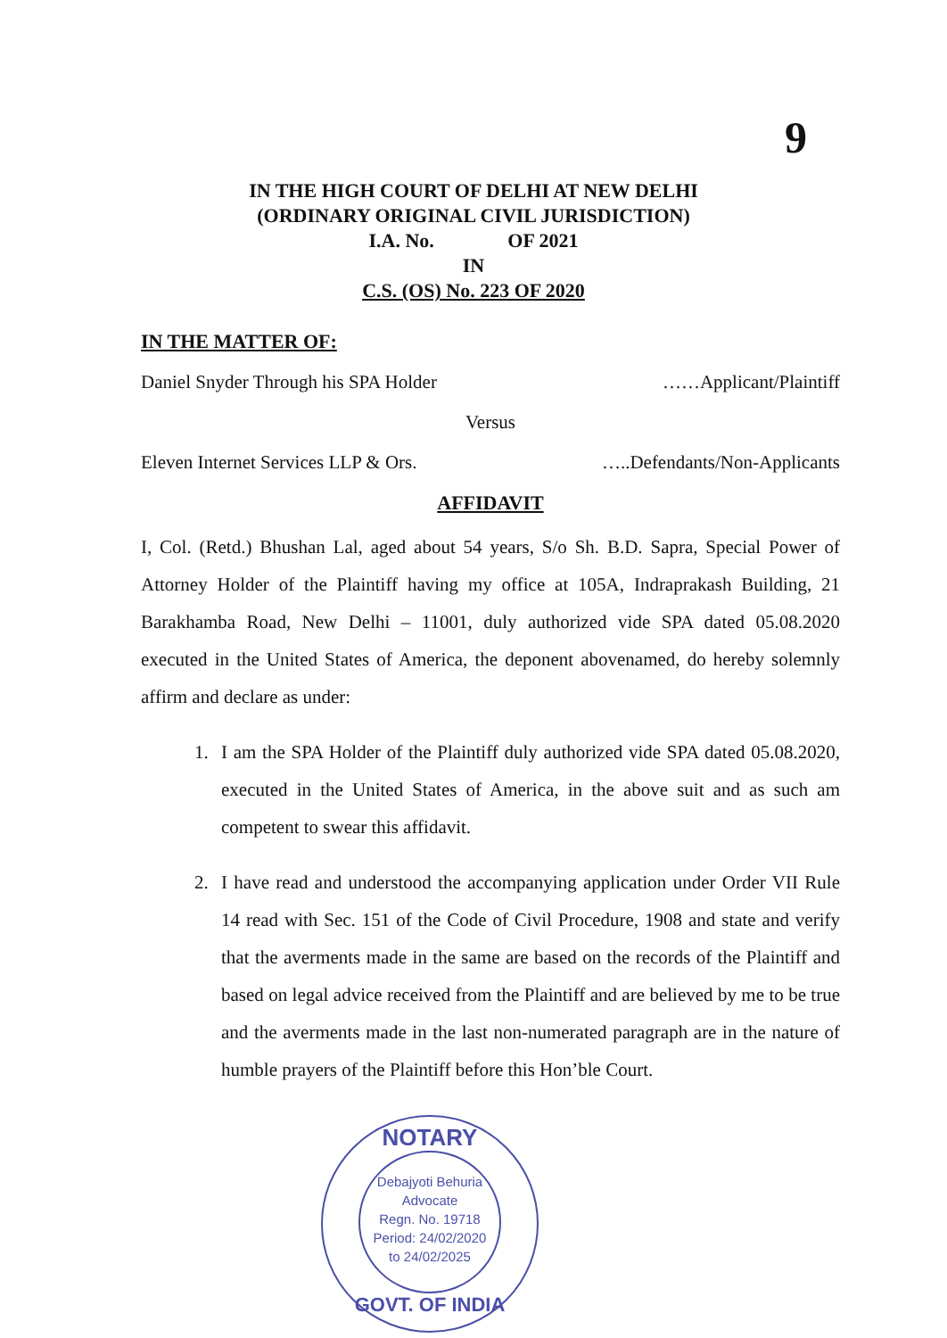9
IN THE HIGH COURT OF DELHI AT NEW DELHI
(ORDINARY ORIGINAL CIVIL JURISDICTION)
I.A. No. OF 2021
IN
C.S. (OS) No. 223 OF 2020
IN THE MATTER OF:
Daniel Snyder Through his SPA Holder ……Applicant/Plaintiff
Versus
Eleven Internet Services LLP & Ors. …..Defendants/Non-Applicants
AFFIDAVIT
I, Col. (Retd.) Bhushan Lal, aged about 54 years, S/o Sh. B.D. Sapra, Special Power of Attorney Holder of the Plaintiff having my office at 105A, Indraprakash Building, 21 Barakhamba Road, New Delhi – 11001, duly authorized vide SPA dated 05.08.2020 executed in the United States of America, the deponent abovenamed, do hereby solemnly affirm and declare as under:
1. I am the SPA Holder of the Plaintiff duly authorized vide SPA dated 05.08.2020, executed in the United States of America, in the above suit and as such am competent to swear this affidavit.
2. I have read and understood the accompanying application under Order VII Rule 14 read with Sec. 151 of the Code of Civil Procedure, 1908 and state and verify that the averments made in the same are based on the records of the Plaintiff and based on legal advice received from the Plaintiff and are believed by me to be true and the averments made in the last non-numerated paragraph are in the nature of humble prayers of the Plaintiff before this Hon’ble Court.
NOTARY
Debajyoti Behuria
Advocate
Regn. No. 19718
Period: 24/02/2020
to 24/02/2025
GOVT. OF INDIA